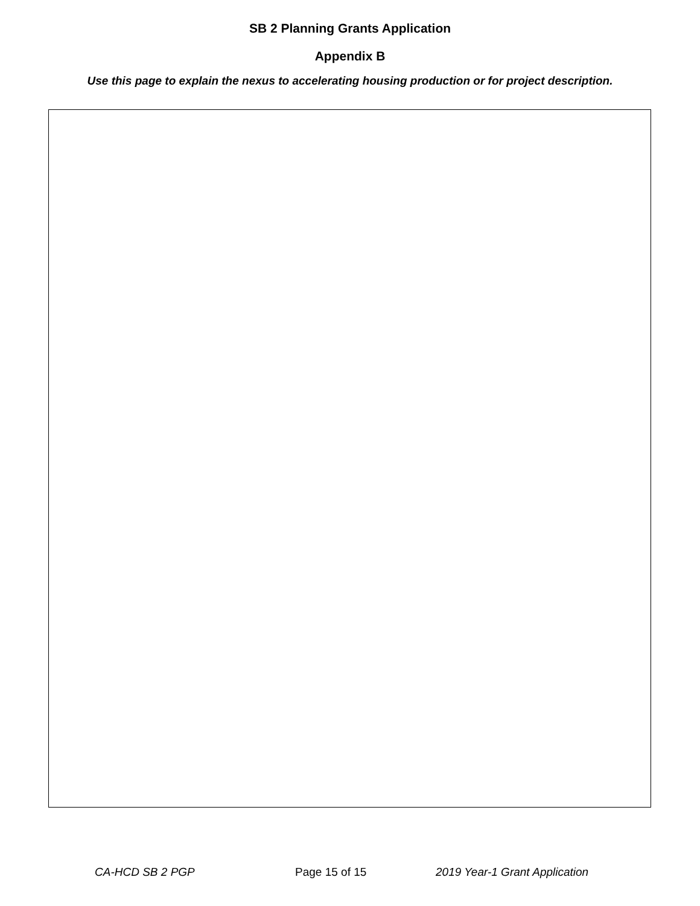SB 2 Planning Grants Application
Appendix B
Use this page to explain the nexus to accelerating housing production or for project description.
CA-HCD SB 2 PGP Page 15 of 15 2019 Year-1 Grant Application